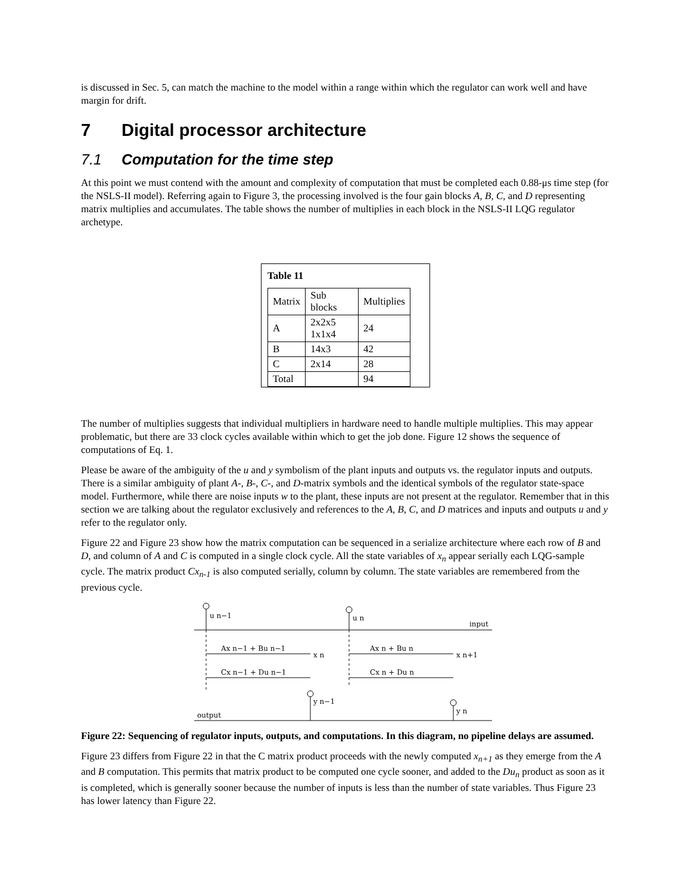is discussed in Sec. 5, can match the machine to the model within a range within which the regulator can work well and have margin for drift.
7 Digital processor architecture
7.1 Computation for the time step
At this point we must contend with the amount and complexity of computation that must be completed each 0.88-μs time step (for the NSLS-II model). Referring again to Figure 3, the processing involved is the four gain blocks A, B, C, and D representing matrix multiplies and accumulates. The table shows the number of multiplies in each block in the NSLS-II LQG regulator archetype.
Table 11
| Matrix | Sub blocks | Multiplies |
| A | 2x2x5 1x1x4 | 24 |
| B | 14x3 | 42 |
| C | 2x14 | 28 |
| Total | | 94 |
The number of multiplies suggests that individual multipliers in hardware need to handle multiple multiplies. This may appear problematic, but there are 33 clock cycles available within which to get the job done. Figure 12 shows the sequence of computations of Eq. 1.
Please be aware of the ambiguity of the u and y symbolism of the plant inputs and outputs vs. the regulator inputs and outputs. There is a similar ambiguity of plant A-, B-, C-, and D-matrix symbols and the identical symbols of the regulator state-space model. Furthermore, while there are noise inputs w to the plant, these inputs are not present at the regulator. Remember that in this section we are talking about the regulator exclusively and references to the A, B, C, and D matrices and inputs and outputs u and y refer to the regulator only.
Figure 22 and Figure 23 show how the matrix computation can be sequenced in a serialize architecture where each row of B and D, and column of A and C is computed in a single clock cycle. All the state variables of x<sub>n</sub> appear serially each LQG-sample cycle. The matrix product Cx<sub>n-1</sub> is also computed serially, column by column. The state variables are remembered from the previous cycle.
u n−1
u n
input
Ax n−1 + Bu n−1
x n
Ax n + Bu n
x n+1
Cx n−1 + Du n−1
Cx n + Du n
y n−1
y n
output
Figure 22: Sequencing of regulator inputs, outputs, and computations. In this diagram, no pipeline delays are assumed.
Figure 23 differs from Figure 22 in that the C matrix product proceeds with the newly computed x<sub>n+1</sub> as they emerge from the A and B computation. This permits that matrix product to be computed one cycle sooner, and added to the Du<sub>n</sub> product as soon as it is completed, which is generally sooner because the number of inputs is less than the number of state variables. Thus Figure 23 has lower latency than Figure 22.